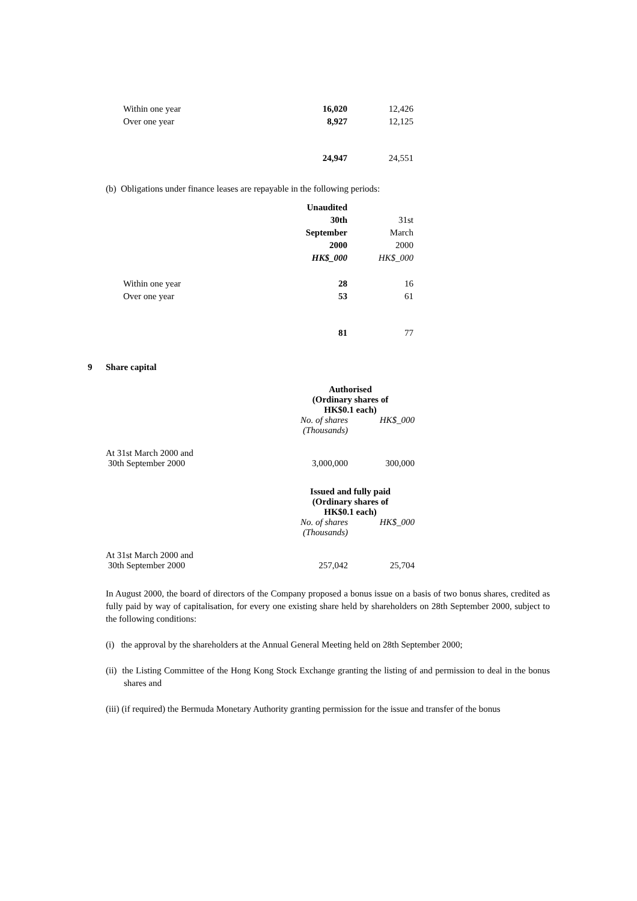| Within one year | 16,020 | 12,426 |
| Over one year | 8,927 | 12,125 |
| | 24,947 | 24,551 |
(b) Obligations under finance leases are repayable in the following periods:
| | Unaudited | |
| | 30th | 31st |
| | September | March |
| | 2000 | 2000 |
| | HK$_000 | HK$_000 |
| Within one year | 28 | 16 |
| Over one year | 53 | 61 |
| | 81 | 77 |
9 Share capital
| | Authorised (Ordinary shares of HK$0.1 each) | |
| | No. of shares (Thousands) | HK$_000 |
| At 31st March 2000 and 30th September 2000 | 3,000,000 | 300,000 |
| | Issued and fully paid (Ordinary shares of HK$0.1 each) | |
| | No. of shares (Thousands) | HK$_000 |
| At 31st March 2000 and 30th September 2000 | 257,042 | 25,704 |
In August 2000, the board of directors of the Company proposed a bonus issue on a basis of two bonus shares, credited as fully paid by way of capitalisation, for every one existing share held by shareholders on 28th September 2000, subject to the following conditions:
(i) the approval by the shareholders at the Annual General Meeting held on 28th September 2000;
(ii) the Listing Committee of the Hong Kong Stock Exchange granting the listing of and permission to deal in the bonus shares and
(iii) (if required) the Bermuda Monetary Authority granting permission for the issue and transfer of the bonus